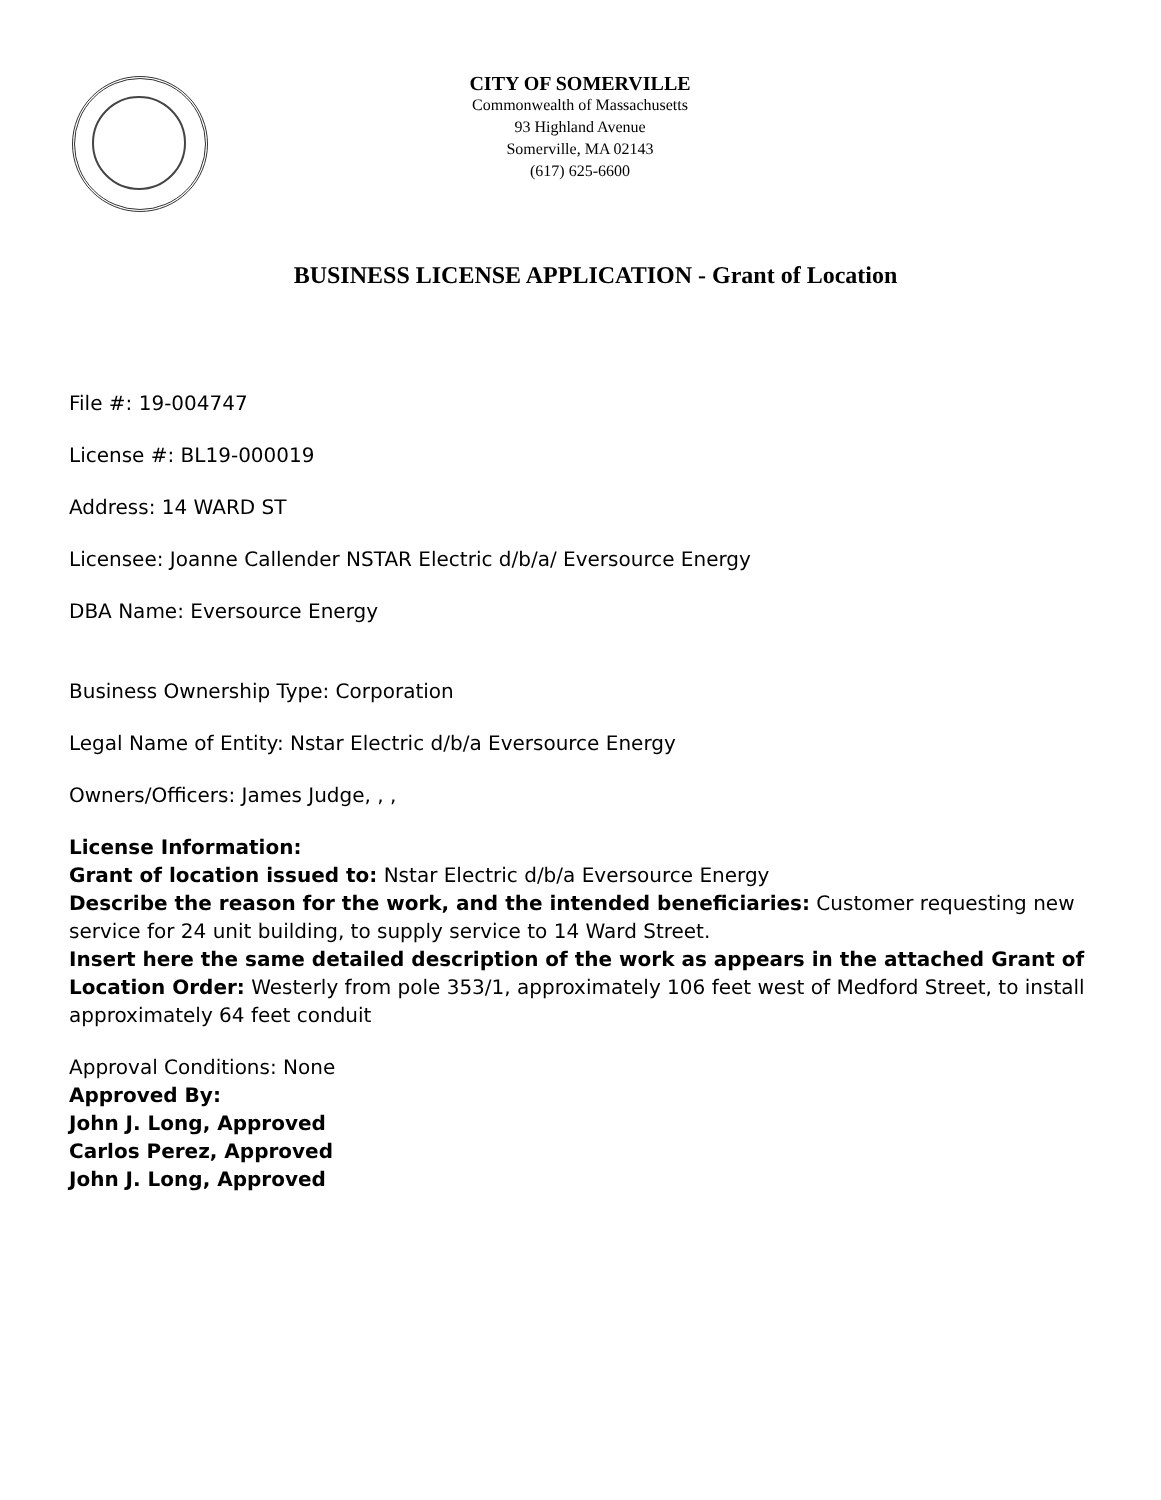CITY OF SOMERVILLE
Commonwealth of Massachusetts
93 Highland Avenue
Somerville, MA 02143
(617) 625-6600
BUSINESS LICENSE APPLICATION - Grant of Location
File #: 19-004747
License #: BL19-000019
Address: 14 WARD ST
Licensee: Joanne Callender NSTAR Electric d/b/a/ Eversource Energy
DBA Name: Eversource Energy
Business Ownership Type: Corporation
Legal Name of Entity: Nstar Electric d/b/a Eversource Energy
Owners/Officers: James Judge, , ,
License Information:
Grant of location issued to: Nstar Electric d/b/a Eversource Energy
Describe the reason for the work, and the intended beneficiaries: Customer requesting new service for 24 unit building, to supply service to 14 Ward Street.
Insert here the same detailed description of the work as appears in the attached Grant of Location Order: Westerly from pole 353/1, approximately 106 feet west of Medford Street, to install approximately 64 feet conduit
Approval Conditions: None
Approved By:
John J. Long, Approved
Carlos Perez, Approved
John J. Long, Approved